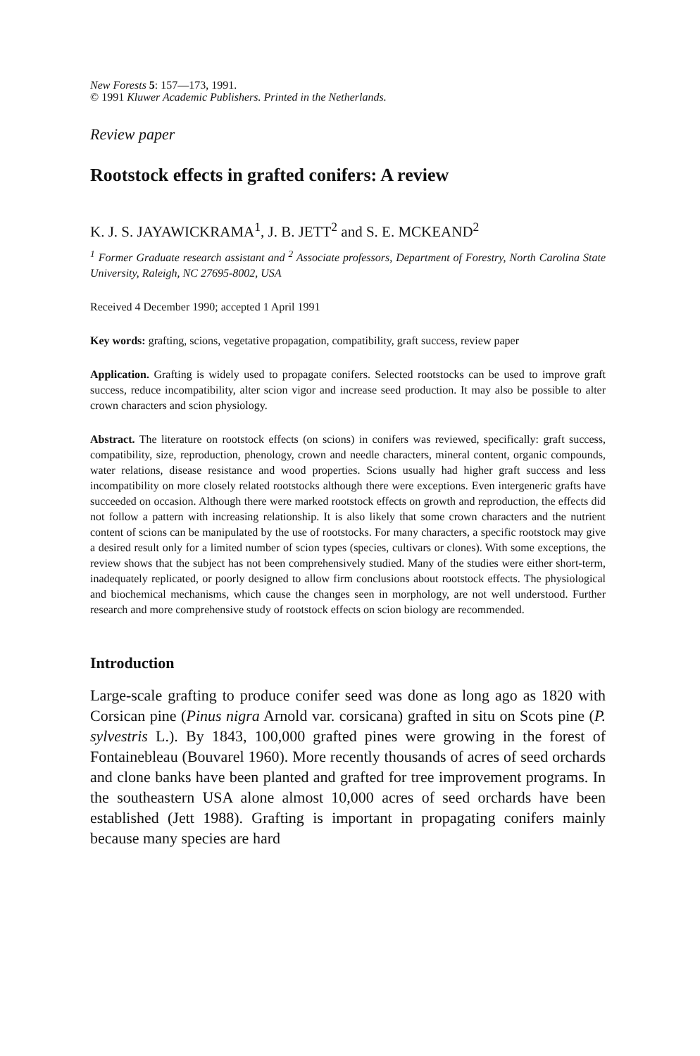New Forests 5: 157—173, 1991.
© 1991 Kluwer Academic Publishers. Printed in the Netherlands.
Review paper
Rootstock effects in grafted conifers: A review
K. J. S. JAYAWICKRAMA<sup>1</sup>, J. B. JETT<sup>2</sup> and S. E. MCKEAND<sup>2</sup>
<sup>1</sup> Former Graduate research assistant and <sup>2</sup> Associate professors, Department of Forestry, North Carolina State University, Raleigh, NC 27695-8002, USA
Received 4 December 1990; accepted 1 April 1991
Key words: grafting, scions, vegetative propagation, compatibility, graft success, review paper
Application. Grafting is widely used to propagate conifers. Selected rootstocks can be used to improve graft success, reduce incompatibility, alter scion vigor and increase seed production. It may also be possible to alter crown characters and scion physiology.
Abstract. The literature on rootstock effects (on scions) in conifers was reviewed, specifically: graft success, compatibility, size, reproduction, phenology, crown and needle characters, mineral content, organic compounds, water relations, disease resistance and wood properties. Scions usually had higher graft success and less incompatibility on more closely related rootstocks although there were exceptions. Even intergeneric grafts have succeeded on occasion. Although there were marked rootstock effects on growth and reproduction, the effects did not follow a pattern with increasing relationship. It is also likely that some crown characters and the nutrient content of scions can be manipulated by the use of rootstocks. For many characters, a specific rootstock may give a desired result only for a limited number of scion types (species, cultivars or clones). With some exceptions, the review shows that the subject has not been comprehensively studied. Many of the studies were either short-term, inadequately replicated, or poorly designed to allow firm conclusions about rootstock effects. The physiological and biochemical mechanisms, which cause the changes seen in morphology, are not well understood. Further research and more comprehensive study of rootstock effects on scion biology are recommended.
Introduction
Large-scale grafting to produce conifer seed was done as long ago as 1820 with Corsican pine (Pinus nigra Arnold var. corsicana) grafted in situ on Scots pine (P. sylvestris L.). By 1843, 100,000 grafted pines were growing in the forest of Fontainebleau (Bouvarel 1960). More recently thousands of acres of seed orchards and clone banks have been planted and grafted for tree improvement programs. In the southeastern USA alone almost 10,000 acres of seed orchards have been established (Jett 1988). Grafting is important in propagating conifers mainly because many species are hard